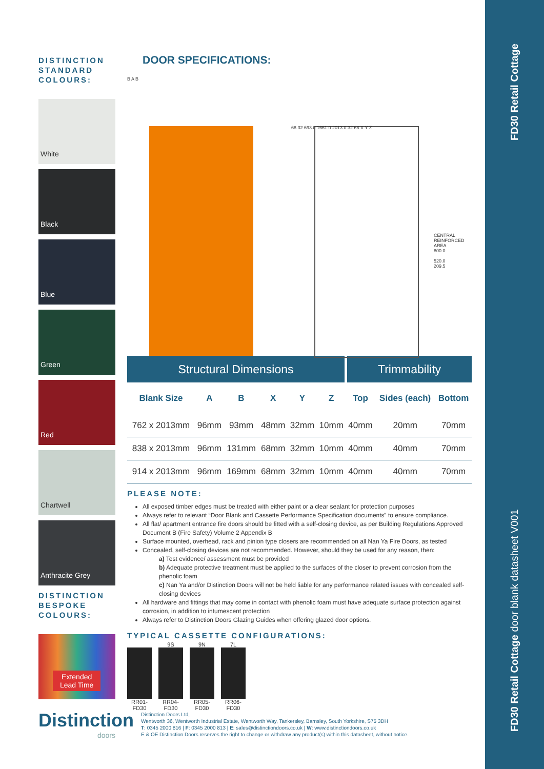FD30 Retail Cottage
FD30 Retail Cottage door blank datasheet V001
DISTINCTION STANDARD COLOURS:
White
Black
Blue
Green
Red
Chartwell
Anthracite Grey
DISTINCTION BESPOKE COLOURS:
Extended
Lead Time
Distinction
doors
DOOR SPECIFICATIONS:
B A B
68 32 693.0 1661.0 2013.0 32 68 X Y Z
CENTRAL
REINFORCED
AREA
800.0
520.0
209.5
| Structural Dimensions | | | | | | Trimmability | | |
| --- | --- | --- | --- | --- | --- | --- | --- | --- |
| Blank Size | A | B | X | Y | Z | Top | Sides (each) | Bottom |
| 762 x 2013mm | 96mm | 93mm | 48mm | 32mm | 10mm | 40mm | 20mm | 70mm |
| 838 x 2013mm | 96mm | 131mm | 68mm | 32mm | 10mm | 40mm | 40mm | 70mm |
| 914 x 2013mm | 96mm | 169mm | 68mm | 32mm | 10mm | 40mm | 40mm | 70mm |
PLEASE NOTE:
All exposed timber edges must be treated with either paint or a clear sealant for protection purposes
Always refer to relevant “Door Blank and Cassette Performance Specification documents” to ensure compliance.
All flat/ apartment entrance fire doors should be fitted with a self-closing device, as per Building Regulations Approved Document B (Fire Safety) Volume 2 Appendix B
Surface mounted, overhead, rack and pinion type closers are recommended on all Nan Ya Fire Doors, as tested
Concealed, self-closing devices are not recommended. However, should they be used for any reason, then:
a) Test evidence/ assessment must be provided
b) Adequate protective treatment must be applied to the surfaces of the closer to prevent corrosion from the phenolic foam
c) Nan Ya and/or Distinction Doors will not be held liable for any performance related issues with concealed self-closing devices
All hardware and fittings that may come in contact with phenolic foam must have adequate surface protection against corrosion, in addition to intumescent protection
Always refer to Distinction Doors Glazing Guides when offering glazed door options.
TYPICAL CASSETTE CONFIGURATIONS:
RR01-FD30
9S
RR04-FD30
9N
RR05-FD30
7L
RR06-FD30
Distinction Doors Ltd,
Wentworth 36, Wentworth Industrial Estate, Wentworth Way, Tankersley, Barnsley, South Yorkshire, S75 3DH
T: 0345 2000 816 | F: 0345 2000 813 | E: sales@distinctiondoors.co.uk | W: www.distinctiondoors.co.uk
E & OE Distinction Doors reserves the right to change or withdraw any product(s) within this datasheet, without notice.